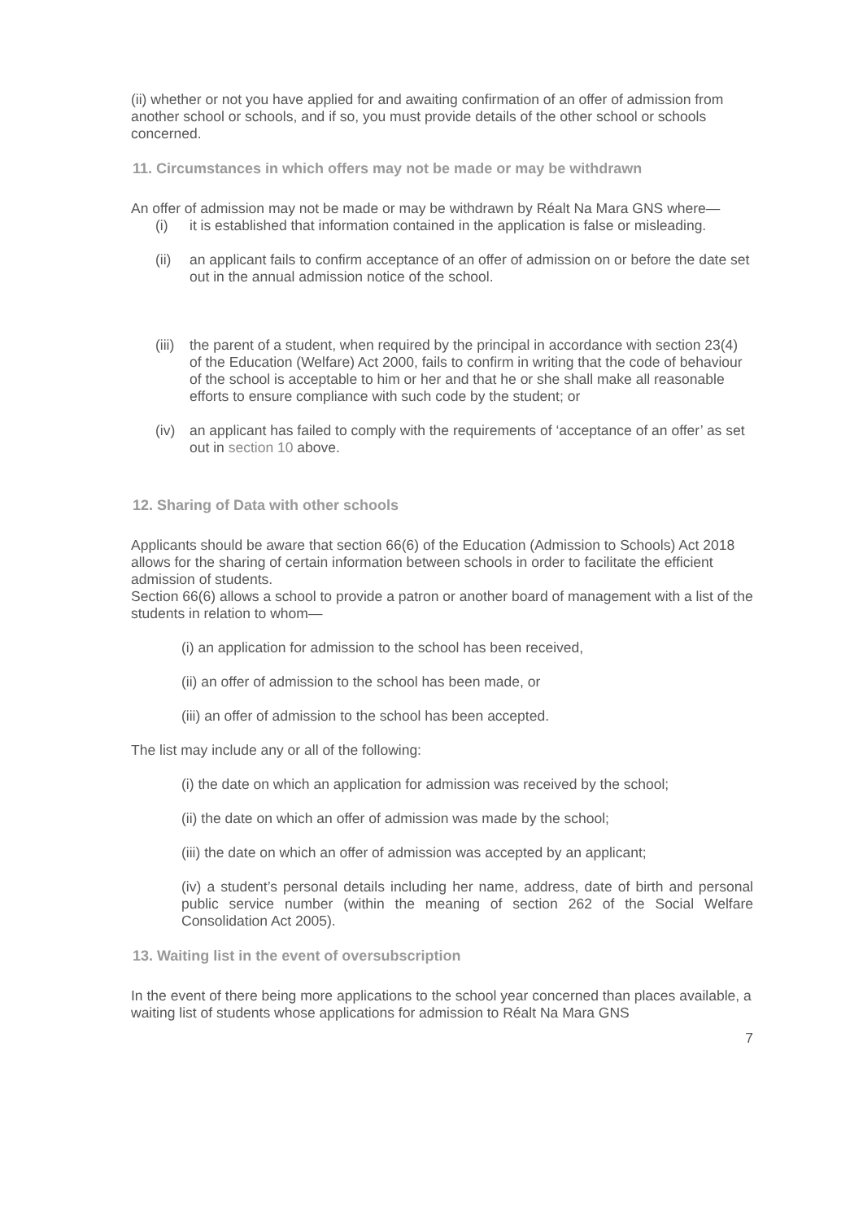(ii) whether or not you have applied for and awaiting confirmation of an offer of admission from another school or schools, and if so, you must provide details of the other school or schools concerned.
11. Circumstances in which offers may not be made or may be withdrawn
An offer of admission may not be made or may be withdrawn by Réalt Na Mara GNS where—
(i) it is established that information contained in the application is false or misleading.
(ii) an applicant fails to confirm acceptance of an offer of admission on or before the date set out in the annual admission notice of the school.
(iii) the parent of a student, when required by the principal in accordance with section 23(4) of the Education (Welfare) Act 2000, fails to confirm in writing that the code of behaviour of the school is acceptable to him or her and that he or she shall make all reasonable efforts to ensure compliance with such code by the student; or
(iv) an applicant has failed to comply with the requirements of ‘acceptance of an offer’ as set out in section 10 above.
12. Sharing of Data with other schools
Applicants should be aware that section 66(6) of the Education (Admission to Schools) Act 2018 allows for the sharing of certain information between schools in order to facilitate the efficient admission of students.
Section 66(6) allows a school to provide a patron or another board of management with a list of the students in relation to whom—
(i) an application for admission to the school has been received,
(ii) an offer of admission to the school has been made, or
(iii) an offer of admission to the school has been accepted.
The list may include any or all of the following:
(i) the date on which an application for admission was received by the school;
(ii) the date on which an offer of admission was made by the school;
(iii) the date on which an offer of admission was accepted by an applicant;
(iv) a student’s personal details including her name, address, date of birth and personal public service number (within the meaning of section 262 of the Social Welfare Consolidation Act 2005).
13. Waiting list in the event of oversubscription
In the event of there being more applications to the school year concerned than places available, a waiting list of students whose applications for admission to Réalt Na Mara GNS
7